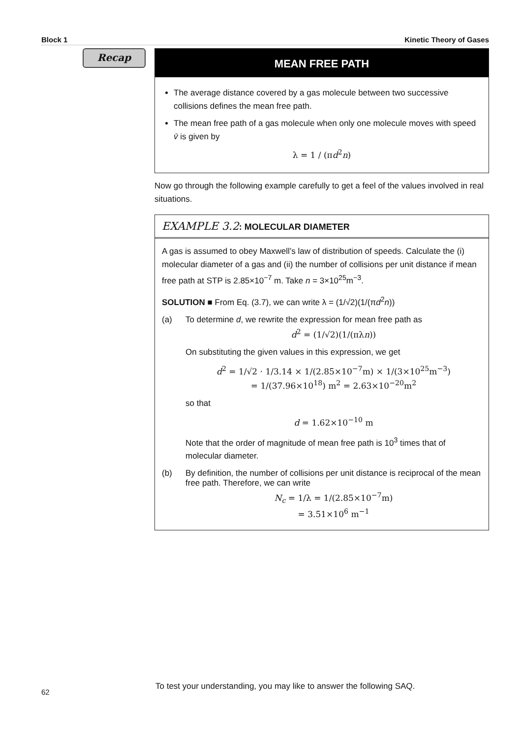Block 1 Kinetic Theory of Gases
Recap
MEAN FREE PATH
The average distance covered by a gas molecule between two successive collisions defines the mean free path.
The mean free path of a gas molecule when only one molecule moves with speed v̄ is given by
λ = 1 / (πd<sup>2</sup>n)
Now go through the following example carefully to get a feel of the values involved in real situations.
EXAMPLE 3.2: MOLECULAR DIAMETER
A gas is assumed to obey Maxwell’s law of distribution of speeds. Calculate the (i) molecular diameter of a gas and (ii) the number of collisions per unit distance if mean free path at STP is 2.85×10<sup>−7</sup> m. Take n = 3×10<sup>25</sup>m<sup>−3</sup>.
SOLUTION ■ From Eq. (3.7), we can write λ = (1/√2)(1/(πd<sup>2</sup>n))
(a) To determine d, we rewrite the expression for mean free path as
d<sup>2</sup> = (1/√2)(1/(πλn))
On substituting the given values in this expression, we get
d<sup>2</sup> = 1/√2 · 1/3.14 × 1/(2.85×10<sup>−7</sup>m) × 1/(3×10<sup>25</sup>m<sup>−3</sup>)
= 1/(37.96×10<sup>18</sup>) m<sup>2</sup> = 2.63×10<sup>−20</sup>m<sup>2</sup>
so that
d = 1.62×10<sup>−10</sup> m
Note that the order of magnitude of mean free path is 10<sup>3</sup> times that of molecular diameter.
(b) By definition, the number of collisions per unit distance is reciprocal of the mean free path. Therefore, we can write
N<sub>c</sub> = 1/λ = 1/(2.85×10<sup>−7</sup>m)
= 3.51×10<sup>6</sup> m<sup>−1</sup>
To test your understanding, you may like to answer the following SAQ.
62